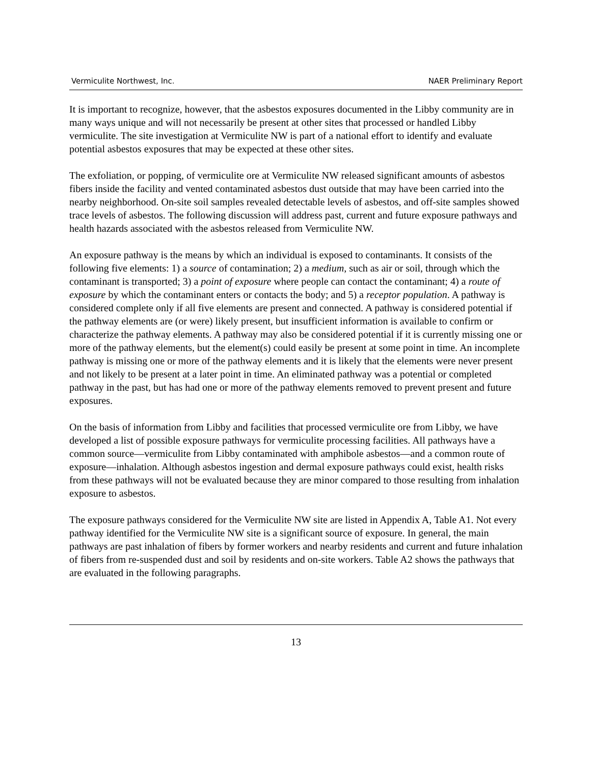Vermiculite Northwest, Inc. NAER Preliminary Report
It is important to recognize, however, that the asbestos exposures documented in the Libby community are in many ways unique and will not necessarily be present at other sites that processed or handled Libby vermiculite. The site investigation at Vermiculite NW is part of a national effort to identify and evaluate potential asbestos exposures that may be expected at these other sites.
The exfoliation, or popping, of vermiculite ore at Vermiculite NW released significant amounts of asbestos fibers inside the facility and vented contaminated asbestos dust outside that may have been carried into the nearby neighborhood. On-site soil samples revealed detectable levels of asbestos, and off-site samples showed trace levels of asbestos. The following discussion will address past, current and future exposure pathways and health hazards associated with the asbestos released from Vermiculite NW.
An exposure pathway is the means by which an individual is exposed to contaminants. It consists of the following five elements: 1) a source of contamination; 2) a medium, such as air or soil, through which the contaminant is transported; 3) a point of exposure where people can contact the contaminant; 4) a route of exposure by which the contaminant enters or contacts the body; and 5) a receptor population. A pathway is considered complete only if all five elements are present and connected. A pathway is considered potential if the pathway elements are (or were) likely present, but insufficient information is available to confirm or characterize the pathway elements. A pathway may also be considered potential if it is currently missing one or more of the pathway elements, but the element(s) could easily be present at some point in time. An incomplete pathway is missing one or more of the pathway elements and it is likely that the elements were never present and not likely to be present at a later point in time. An eliminated pathway was a potential or completed pathway in the past, but has had one or more of the pathway elements removed to prevent present and future exposures.
On the basis of information from Libby and facilities that processed vermiculite ore from Libby, we have developed a list of possible exposure pathways for vermiculite processing facilities. All pathways have a common source—vermiculite from Libby contaminated with amphibole asbestos—and a common route of exposure—inhalation. Although asbestos ingestion and dermal exposure pathways could exist, health risks from these pathways will not be evaluated because they are minor compared to those resulting from inhalation exposure to asbestos.
The exposure pathways considered for the Vermiculite NW site are listed in Appendix A, Table A1. Not every pathway identified for the Vermiculite NW site is a significant source of exposure. In general, the main pathways are past inhalation of fibers by former workers and nearby residents and current and future inhalation of fibers from re-suspended dust and soil by residents and on-site workers. Table A2 shows the pathways that are evaluated in the following paragraphs.
13